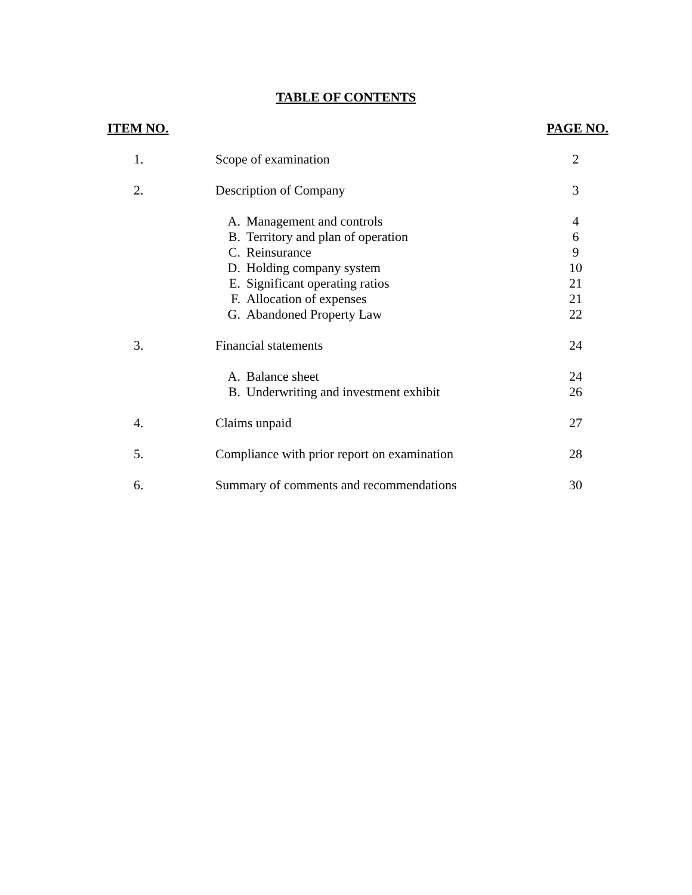TABLE OF CONTENTS
| ITEM NO. | | | PAGE NO. |
| --- | --- | --- | --- |
| 1. | Scope of examination | | 2 |
| 2. | Description of Company | | 3 |
| | A. | Management and controls | 4 |
| | B. | Territory and plan of operation | 6 |
| | C. | Reinsurance | 9 |
| | D. | Holding company system | 10 |
| | E. | Significant operating ratios | 21 |
| | F. | Allocation of expenses | 21 |
| | G. | Abandoned Property Law | 22 |
| 3. | Financial statements | | 24 |
| | A. | Balance sheet | 24 |
| | B. | Underwriting and investment exhibit | 26 |
| 4. | Claims unpaid | | 27 |
| 5. | Compliance with prior report on examination | | 28 |
| 6. | Summary of comments and recommendations | | 30 |